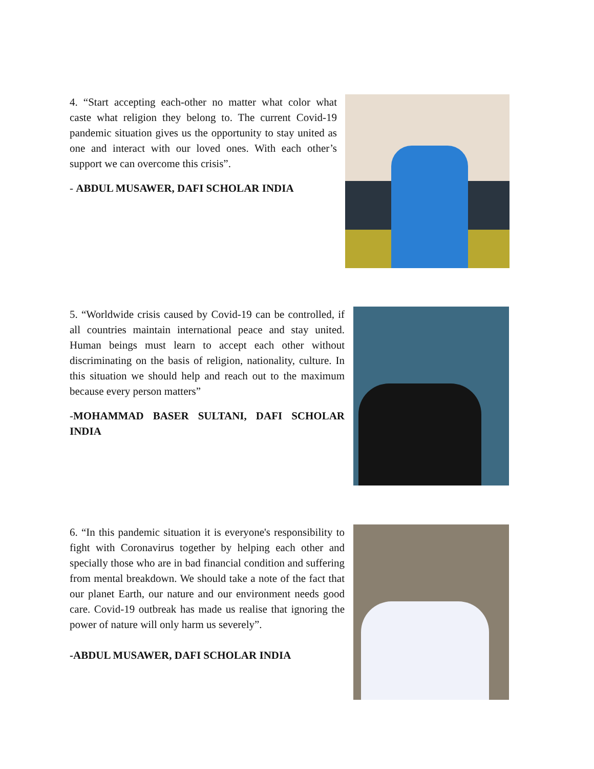4. “Start accepting each-other no matter what color what caste what religion they belong to. The current Covid-19 pandemic situation gives us the opportunity to stay united as one and interact with our loved ones. With each other’s support we can overcome this crisis”.
- ABDUL MUSAWER, DAFI SCHOLAR INDIA
5. “Worldwide crisis caused by Covid-19 can be controlled, if all countries maintain international peace and stay united. Human beings must learn to accept each other without discriminating on the basis of religion, nationality, culture. In this situation we should help and reach out to the maximum because every person matters”
-MOHAMMAD BASER SULTANI, DAFI SCHOLAR INDIA
6. “In this pandemic situation it is everyone's responsibility to fight with Coronavirus together by helping each other and specially those who are in bad financial condition and suffering from mental breakdown. We should take a note of the fact that our planet Earth, our nature and our environment needs good care. Covid-19 outbreak has made us realise that ignoring the power of nature will only harm us severely”.
-ABDUL MUSAWER, DAFI SCHOLAR INDIA